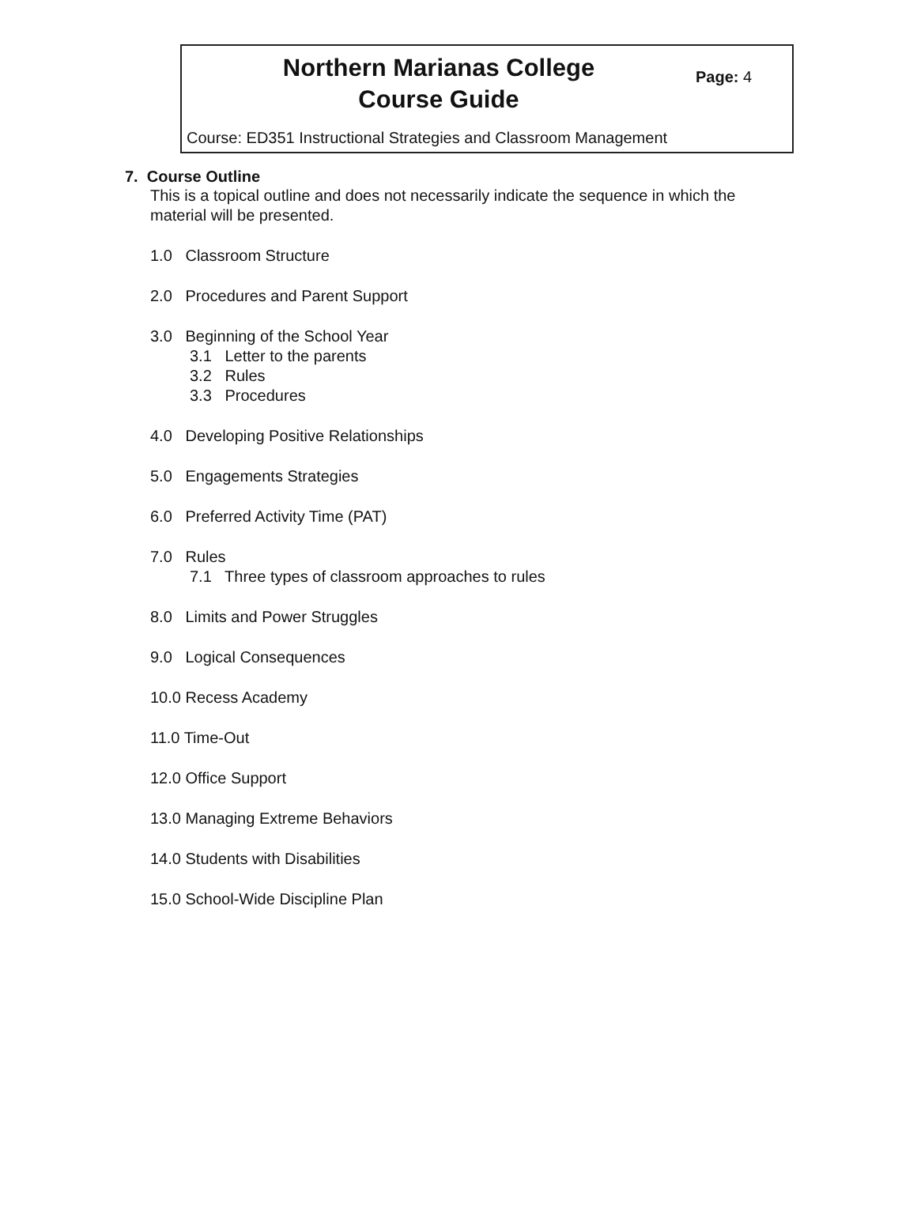Northern Marianas College
Course Guide
Page: 4
Course: ED351 Instructional Strategies and Classroom Management
7. Course Outline
This is a topical outline and does not necessarily indicate the sequence in which the material will be presented.
1.0 Classroom Structure
2.0 Procedures and Parent Support
3.0 Beginning of the School Year
3.1 Letter to the parents
3.2 Rules
3.3 Procedures
4.0 Developing Positive Relationships
5.0 Engagements Strategies
6.0 Preferred Activity Time (PAT)
7.0 Rules
7.1 Three types of classroom approaches to rules
8.0 Limits and Power Struggles
9.0 Logical Consequences
10.0 Recess Academy
11.0 Time-Out
12.0 Office Support
13.0 Managing Extreme Behaviors
14.0 Students with Disabilities
15.0 School-Wide Discipline Plan